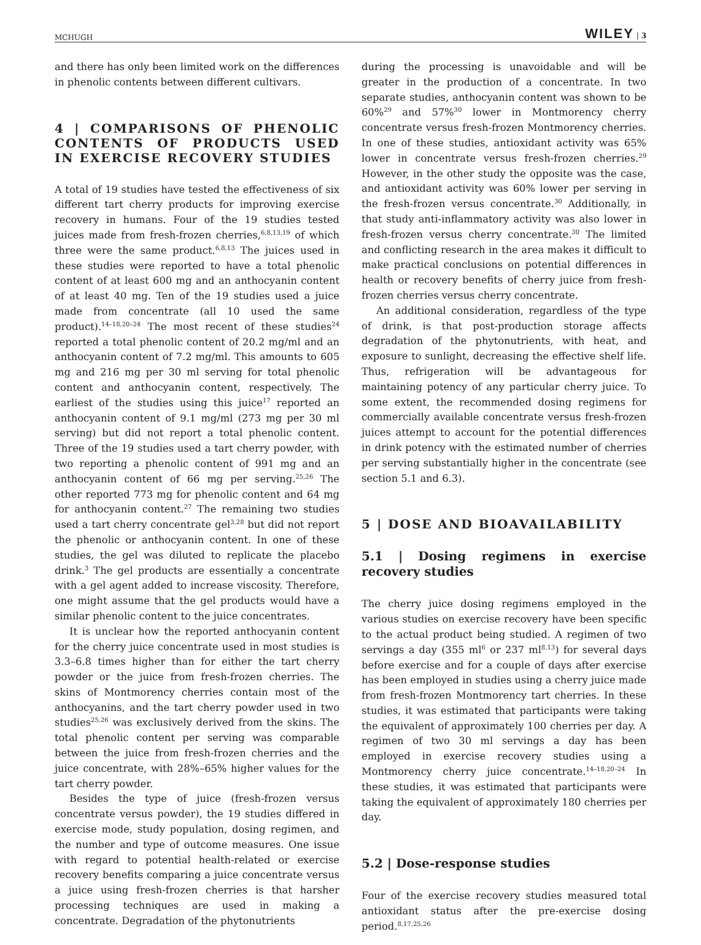MCHUGH WILEY | 3
and there has only been limited work on the differences in phenolic contents between different cultivars.
4 | COMPARISONS OF PHENOLIC CONTENTS OF PRODUCTS USED IN EXERCISE RECOVERY STUDIES
A total of 19 studies have tested the effectiveness of six different tart cherry products for improving exercise recovery in humans. Four of the 19 studies tested juices made from fresh-frozen cherries,<sup>6,8,13,19</sup> of which three were the same product.<sup>6,8,13</sup> The juices used in these studies were reported to have a total phenolic content of at least 600 mg and an anthocyanin content of at least 40 mg. Ten of the 19 studies used a juice made from concentrate (all 10 used the same product).<sup>14–18,20–24</sup> The most recent of these studies<sup>24</sup> reported a total phenolic content of 20.2 mg/ml and an anthocyanin content of 7.2 mg/ml. This amounts to 605 mg and 216 mg per 30 ml serving for total phenolic content and anthocyanin content, respectively. The earliest of the studies using this juice<sup>17</sup> reported an anthocyanin content of 9.1 mg/ml (273 mg per 30 ml serving) but did not report a total phenolic content. Three of the 19 studies used a tart cherry powder, with two reporting a phenolic content of 991 mg and an anthocyanin content of 66 mg per serving.<sup>25,26</sup> The other reported 773 mg for phenolic content and 64 mg for anthocyanin content.<sup>27</sup> The remaining two studies used a tart cherry concentrate gel<sup>3,28</sup> but did not report the phenolic or anthocyanin content. In one of these studies, the gel was diluted to replicate the placebo drink.<sup>3</sup> The gel products are essentially a concentrate with a gel agent added to increase viscosity. Therefore, one might assume that the gel products would have a similar phenolic content to the juice concentrates.
It is unclear how the reported anthocyanin content for the cherry juice concentrate used in most studies is 3.3–6.8 times higher than for either the tart cherry powder or the juice from fresh-frozen cherries. The skins of Montmorency cherries contain most of the anthocyanins, and the tart cherry powder used in two studies<sup>25,26</sup> was exclusively derived from the skins. The total phenolic content per serving was comparable between the juice from fresh-frozen cherries and the juice concentrate, with 28%–65% higher values for the tart cherry powder.
Besides the type of juice (fresh-frozen versus concentrate versus powder), the 19 studies differed in exercise mode, study population, dosing regimen, and the number and type of outcome measures. One issue with regard to potential health-related or exercise recovery benefits comparing a juice concentrate versus a juice using fresh-frozen cherries is that harsher processing techniques are used in making a concentrate. Degradation of the phytonutrients
during the processing is unavoidable and will be greater in the production of a concentrate. In two separate studies, anthocyanin content was shown to be 60%<sup>29</sup> and 57%<sup>30</sup> lower in Montmorency cherry concentrate versus fresh-frozen Montmorency cherries. In one of these studies, antioxidant activity was 65% lower in concentrate versus fresh-frozen cherries.<sup>29</sup> However, in the other study the opposite was the case, and antioxidant activity was 60% lower per serving in the fresh-frozen versus concentrate.<sup>30</sup> Additionally, in that study anti-inflammatory activity was also lower in fresh-frozen versus cherry concentrate.<sup>30</sup> The limited and conflicting research in the area makes it difficult to make practical conclusions on potential differences in health or recovery benefits of cherry juice from fresh-frozen cherries versus cherry concentrate.
An additional consideration, regardless of the type of drink, is that post-production storage affects degradation of the phytonutrients, with heat, and exposure to sunlight, decreasing the effective shelf life. Thus, refrigeration will be advantageous for maintaining potency of any particular cherry juice. To some extent, the recommended dosing regimens for commercially available concentrate versus fresh-frozen juices attempt to account for the potential differences in drink potency with the estimated number of cherries per serving substantially higher in the concentrate (see section 5.1 and 6.3).
5 | DOSE AND BIOAVAILABILITY
5.1 | Dosing regimens in exercise recovery studies
The cherry juice dosing regimens employed in the various studies on exercise recovery have been specific to the actual product being studied. A regimen of two servings a day (355 ml<sup>6</sup> or 237 ml<sup>8,13</sup>) for several days before exercise and for a couple of days after exercise has been employed in studies using a cherry juice made from fresh-frozen Montmorency tart cherries. In these studies, it was estimated that participants were taking the equivalent of approximately 100 cherries per day. A regimen of two 30 ml servings a day has been employed in exercise recovery studies using a Montmorency cherry juice concentrate.<sup>14–18,20–24</sup> In these studies, it was estimated that participants were taking the equivalent of approximately 180 cherries per day.
5.2 | Dose-response studies
Four of the exercise recovery studies measured total antioxidant status after the pre-exercise dosing period.<sup>8,17,25,26</sup>